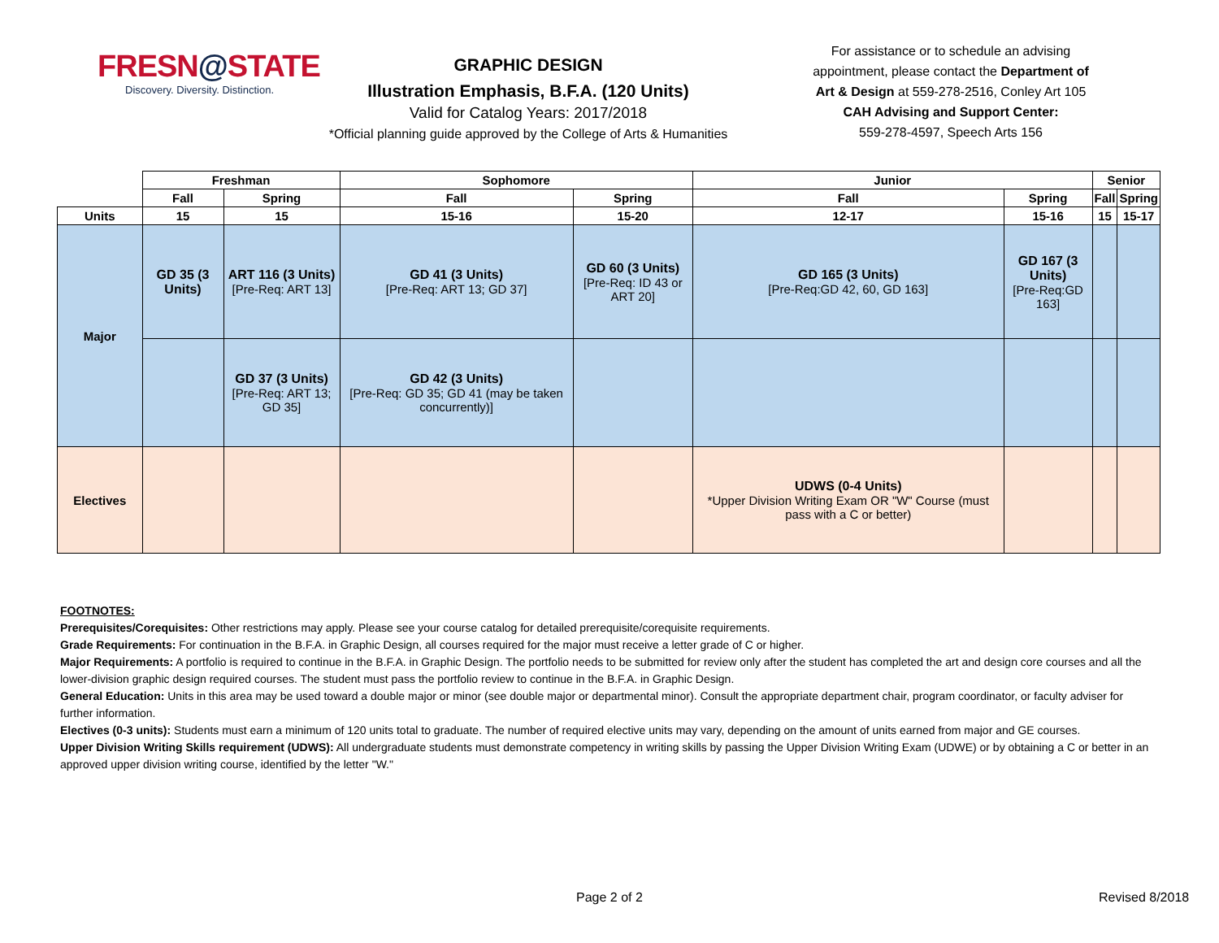FRESN@STATE
Discovery. Diversity. Distinction.
GRAPHIC DESIGN
Illustration Emphasis, B.F.A. (120 Units)
Valid for Catalog Years: 2017/2018
*Official planning guide approved by the College of Arts & Humanities
For assistance or to schedule an advising appointment, please contact the Department of Art & Design at 559-278-2516, Conley Art 105
CAH Advising and Support Center:
559-278-4597, Speech Arts 156
| | Freshman | | Sophomore | | Junior | | Senior | |
| | Fall | Spring | Fall | Spring | Fall | Spring | Fall | Spring |
| Units | 15 | 15 | 15-16 | 15-20 | 12-17 | 15-16 | 15 | 15-17 |
| Major | GD 35 (3 Units) | ART 116 (3 Units) [Pre-Req: ART 13] | GD 41 (3 Units) [Pre-Req: ART 13; GD 37] | GD 60 (3 Units) [Pre-Req: ID 43 or ART 20] | GD 165 (3 Units) [Pre-Req:GD 42, 60, GD 163] | GD 167 (3 Units) [Pre-Req:GD 163] | | |
| | | GD 37 (3 Units) [Pre-Req: ART 13; GD 35] | GD 42 (3 Units) [Pre-Req: GD 35; GD 41 (may be taken concurrently)] | | | | | |
| Electives | | | | | UDWS (0-4 Units) *Upper Division Writing Exam OR "W" Course (must pass with a C or better) | | | |
FOOTNOTES:
Prerequisites/Corequisites: Other restrictions may apply. Please see your course catalog for detailed prerequisite/corequisite requirements.
Grade Requirements: For continuation in the B.F.A. in Graphic Design, all courses required for the major must receive a letter grade of C or higher.
Major Requirements: A portfolio is required to continue in the B.F.A. in Graphic Design. The portfolio needs to be submitted for review only after the student has completed the art and design core courses and all the lower-division graphic design required courses. The student must pass the portfolio review to continue in the B.F.A. in Graphic Design.
General Education: Units in this area may be used toward a double major or minor (see double major or departmental minor). Consult the appropriate department chair, program coordinator, or faculty adviser for further information.
Electives (0-3 units): Students must earn a minimum of 120 units total to graduate. The number of required elective units may vary, depending on the amount of units earned from major and GE courses.
Upper Division Writing Skills requirement (UDWS): All undergraduate students must demonstrate competency in writing skills by passing the Upper Division Writing Exam (UDWE) or by obtaining a C or better in an approved upper division writing course, identified by the letter "W."
Page 2 of 2 Revised 8/2018